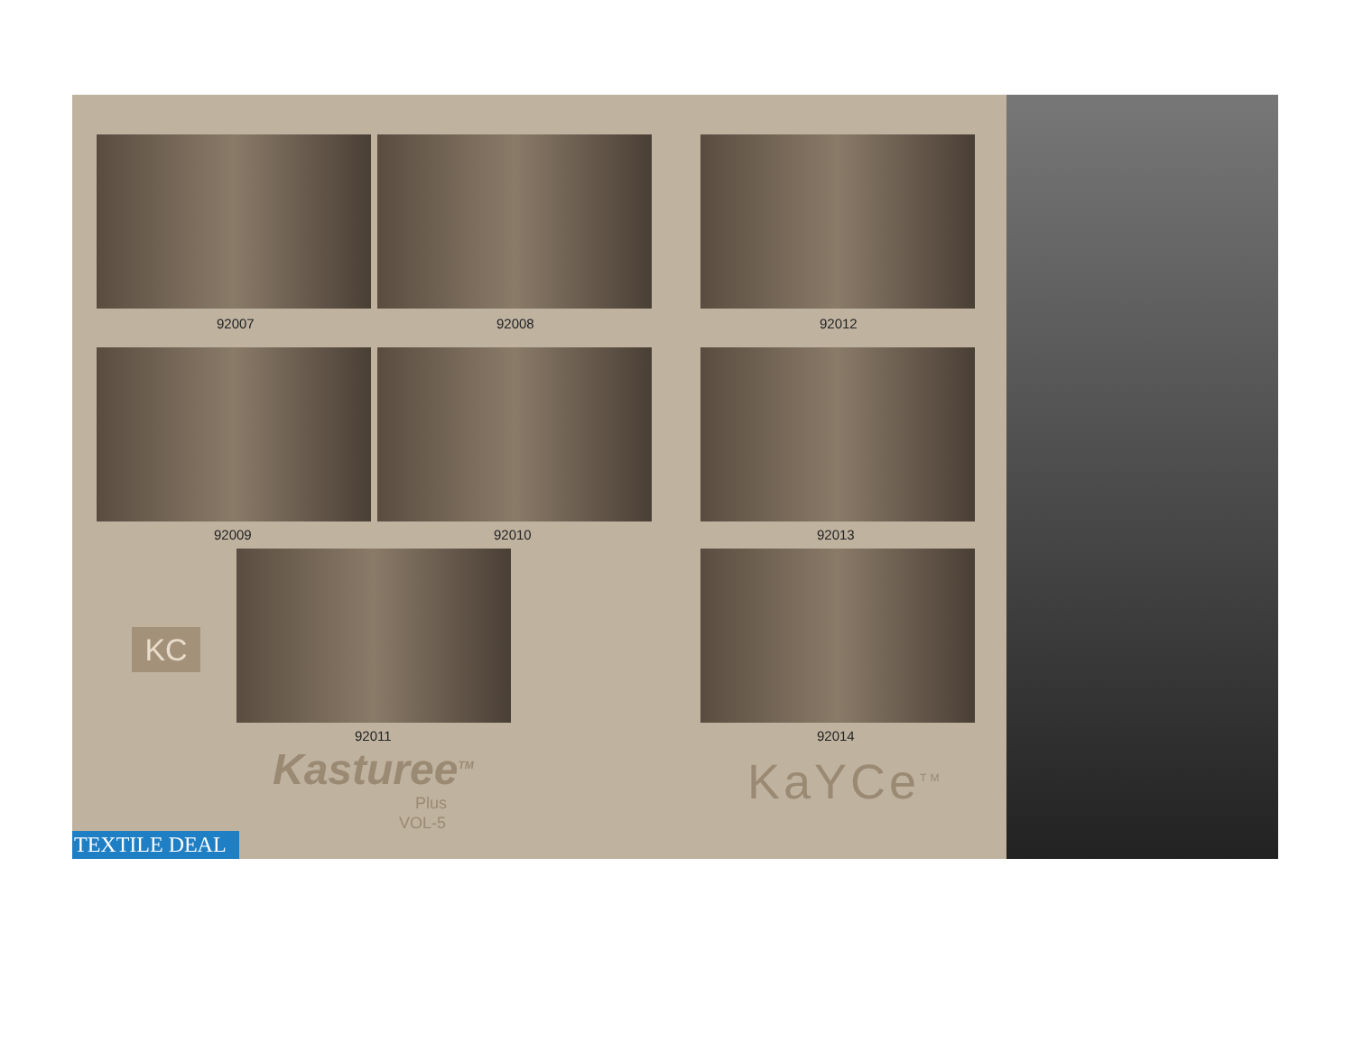92007 92008 92012
92009 92010 92013
92011 92014
KC
Kasturee<sup>TM</sup>
Plus
VOL-5
KaYCe<sup>TM</sup>
TEXTILE DEAL